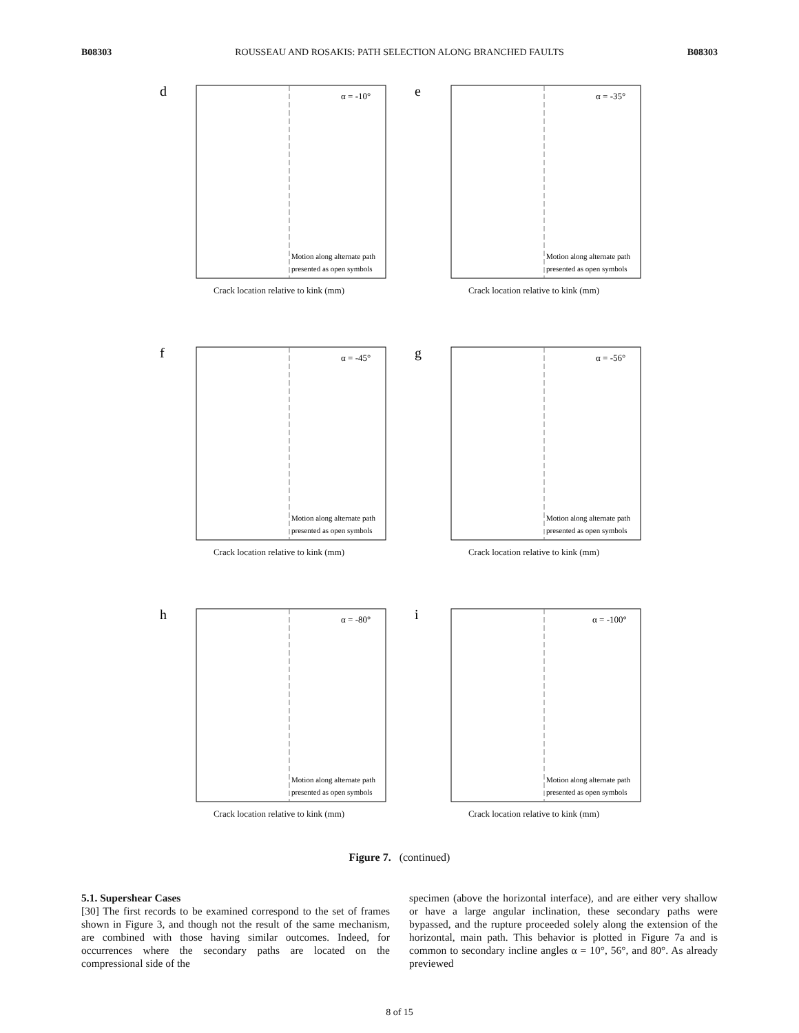B08303 ROUSSEAU AND ROSAKIS: PATH SELECTION ALONG BRANCHED FAULTS B08303
d
α = -10°
Motion along alternate path
presented as open symbols
Crack location relative to kink (mm)
e
α = -35°
Motion along alternate path
presented as open symbols
Crack location relative to kink (mm)
f
α = -45°
Motion along alternate path
presented as open symbols
Crack location relative to kink (mm)
g
α = -56°
Motion along alternate path
presented as open symbols
Crack location relative to kink (mm)
h
α = -80°
Motion along alternate path
presented as open symbols
Crack location relative to kink (mm)
i
α = -100°
Motion along alternate path
presented as open symbols
Crack location relative to kink (mm)
Figure 7. (continued)
5.1. Supershear Cases
[30] The first records to be examined correspond to the set of frames shown in Figure 3, and though not the result of the same mechanism, are combined with those having similar outcomes. Indeed, for occurrences where the secondary paths are located on the compressional side of the
specimen (above the horizontal interface), and are either very shallow or have a large angular inclination, these secondary paths were bypassed, and the rupture proceeded solely along the extension of the horizontal, main path. This behavior is plotted in Figure 7a and is common to secondary incline angles α = 10°, 56°, and 80°. As already previewed
8 of 15